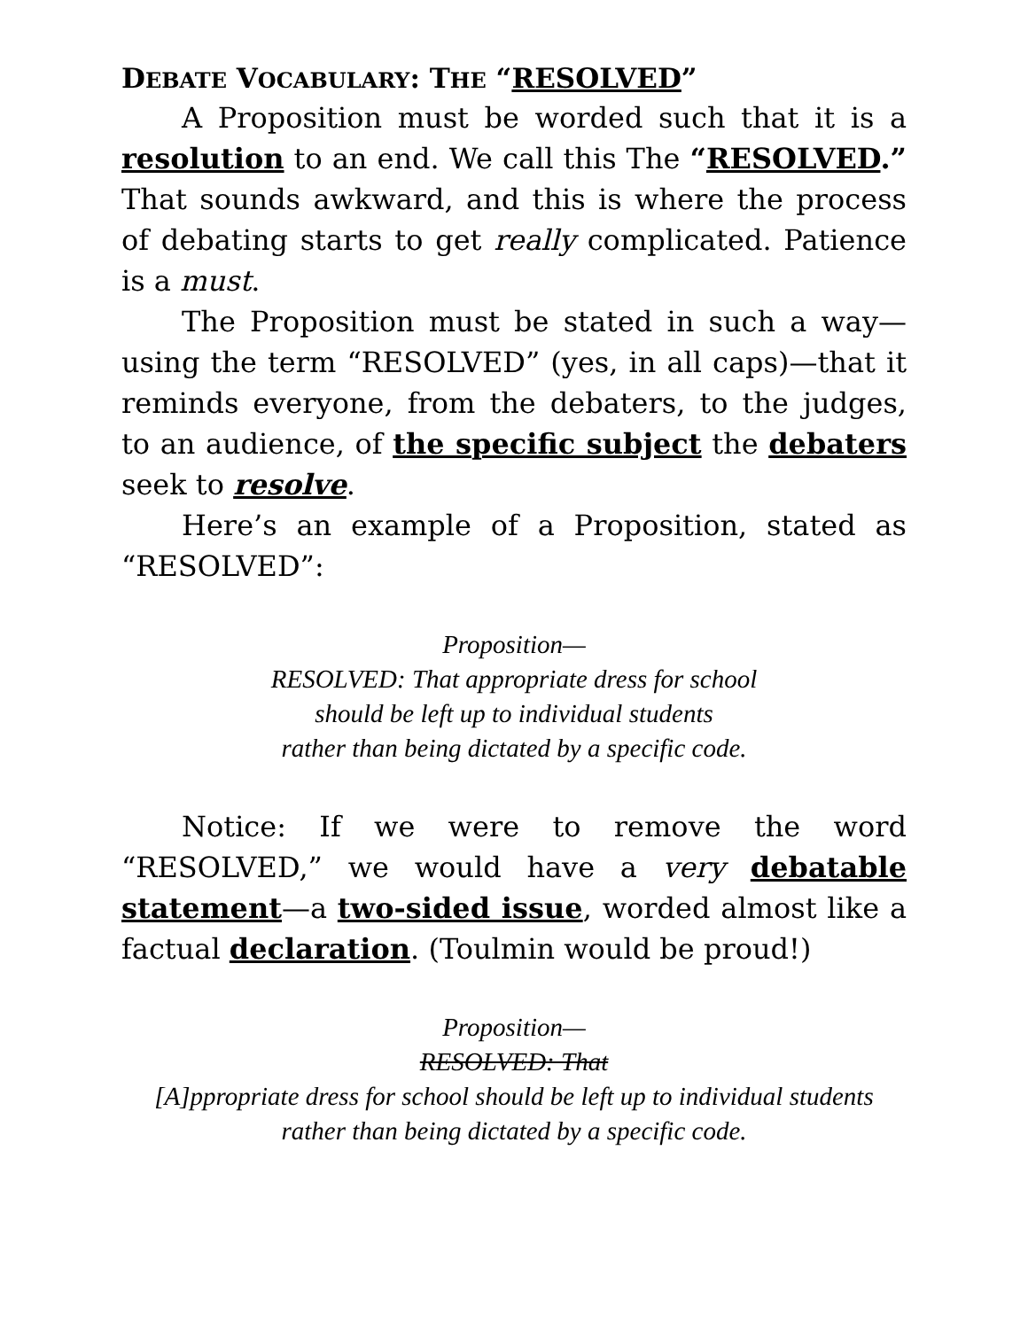DEBATE VOCABULARY: THE “RESOLVED”
A Proposition must be worded such that it is a resolution to an end. We call this The “RESOLVED.” That sounds awkward, and this is where the process of debating starts to get really complicated. Patience is a must.
The Proposition must be stated in such a way—using the term “RESOLVED” (yes, in all caps)—that it reminds everyone, from the debaters, to the judges, to an audience, of the specific subject the debaters seek to resolve.
Here’s an example of a Proposition, stated as “RESOLVED”:
Proposition—
RESOLVED: That appropriate dress for school
should be left up to individual students
rather than being dictated by a specific code.
Notice: If we were to remove the word “RESOLVED,” we would have a very debatable statement—a two-sided issue, worded almost like a factual declaration. (Toulmin would be proud!)
Proposition—
RESOLVED: That
[A]ppropriate dress for school should be left up to individual students
rather than being dictated by a specific code.